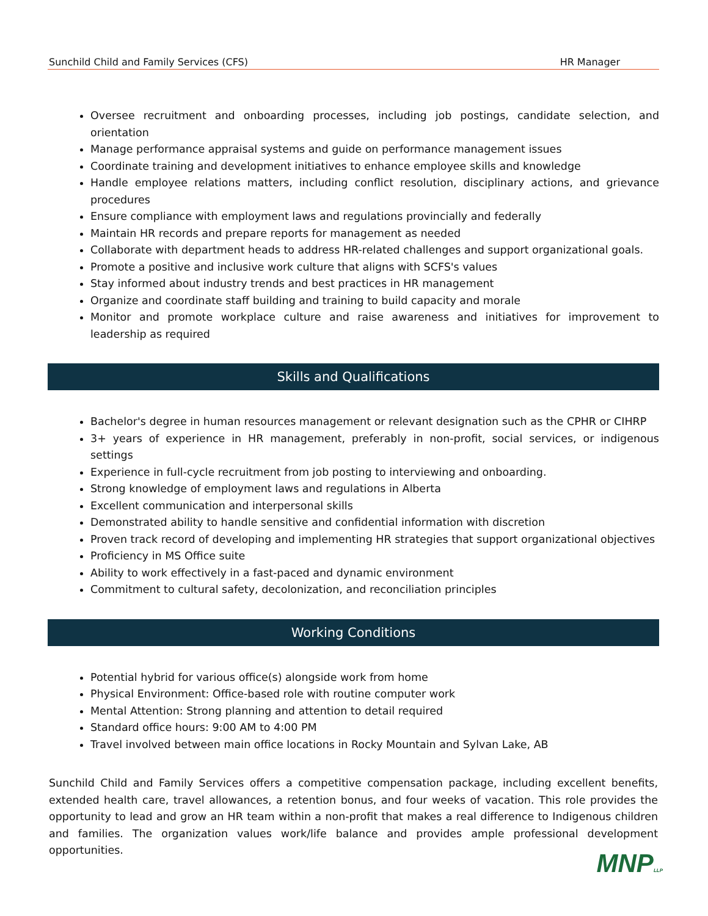Sunchild Child and Family Services (CFS) HR Manager
Oversee recruitment and onboarding processes, including job postings, candidate selection, and orientation
Manage performance appraisal systems and guide on performance management issues
Coordinate training and development initiatives to enhance employee skills and knowledge
Handle employee relations matters, including conflict resolution, disciplinary actions, and grievance procedures
Ensure compliance with employment laws and regulations provincially and federally
Maintain HR records and prepare reports for management as needed
Collaborate with department heads to address HR-related challenges and support organizational goals.
Promote a positive and inclusive work culture that aligns with SCFS's values
Stay informed about industry trends and best practices in HR management
Organize and coordinate staff building and training to build capacity and morale
Monitor and promote workplace culture and raise awareness and initiatives for improvement to leadership as required
Skills and Qualifications
Bachelor's degree in human resources management or relevant designation such as the CPHR or CIHRP
3+ years of experience in HR management, preferably in non-profit, social services, or indigenous settings
Experience in full-cycle recruitment from job posting to interviewing and onboarding.
Strong knowledge of employment laws and regulations in Alberta
Excellent communication and interpersonal skills
Demonstrated ability to handle sensitive and confidential information with discretion
Proven track record of developing and implementing HR strategies that support organizational objectives
Proficiency in MS Office suite
Ability to work effectively in a fast-paced and dynamic environment
Commitment to cultural safety, decolonization, and reconciliation principles
Working Conditions
Potential hybrid for various office(s) alongside work from home
Physical Environment: Office-based role with routine computer work
Mental Attention: Strong planning and attention to detail required
Standard office hours: 9:00 AM to 4:00 PM
Travel involved between main office locations in Rocky Mountain and Sylvan Lake, AB
Sunchild Child and Family Services offers a competitive compensation package, including excellent benefits, extended health care, travel allowances, a retention bonus, and four weeks of vacation. This role provides the opportunity to lead and grow an HR team within a non-profit that makes a real difference to Indigenous children and families. The organization values work/life balance and provides ample professional development opportunities.
MNPLLP